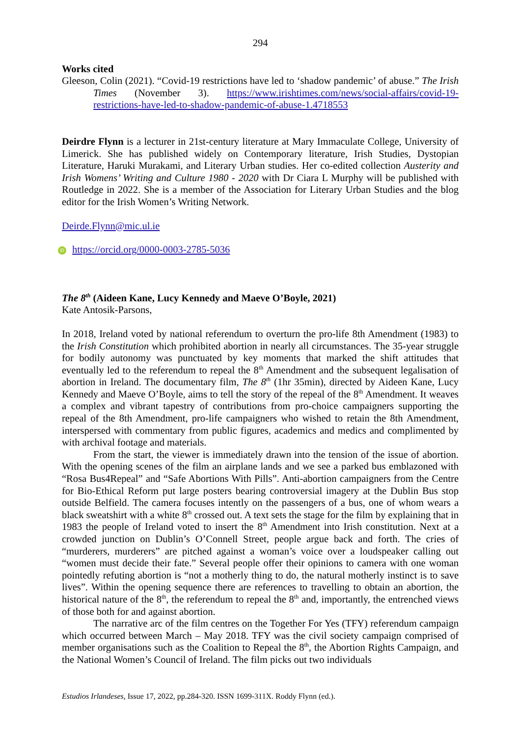294
Works cited
Gleeson, Colin (2021). “Covid-19 restrictions have led to ‘shadow pandemic’ of abuse.” The Irish Times (November 3). https://www.irishtimes.com/news/social-affairs/covid-19-restrictions-have-led-to-shadow-pandemic-of-abuse-1.4718553
Deirdre Flynn is a lecturer in 21st-century literature at Mary Immaculate College, University of Limerick. She has published widely on Contemporary literature, Irish Studies, Dystopian Literature, Haruki Murakami, and Literary Urban studies. Her co-edited collection Austerity and Irish Womens’ Writing and Culture 1980 - 2020 with Dr Ciara L Murphy will be published with Routledge in 2022. She is a member of the Association for Literary Urban Studies and the blog editor for the Irish Women’s Writing Network.
Deirde.Flynn@mic.ul.ie
iD https://orcid.org/0000-0003-2785-5036
The 8<sup>th</sup> (Aideen Kane, Lucy Kennedy and Maeve O’Boyle, 2021)
Kate Antosik-Parsons,
In 2018, Ireland voted by national referendum to overturn the pro-life 8th Amendment (1983) to the Irish Constitution which prohibited abortion in nearly all circumstances. The 35-year struggle for bodily autonomy was punctuated by key moments that marked the shift attitudes that eventually led to the referendum to repeal the 8<sup>th</sup> Amendment and the subsequent legalisation of abortion in Ireland. The documentary film, The 8<sup>th</sup> (1hr 35min), directed by Aideen Kane, Lucy Kennedy and Maeve O’Boyle, aims to tell the story of the repeal of the 8<sup>th</sup> Amendment. It weaves a complex and vibrant tapestry of contributions from pro-choice campaigners supporting the repeal of the 8th Amendment, pro-life campaigners who wished to retain the 8th Amendment, interspersed with commentary from public figures, academics and medics and complimented by with archival footage and materials.
From the start, the viewer is immediately drawn into the tension of the issue of abortion. With the opening scenes of the film an airplane lands and we see a parked bus emblazoned with “Rosa Bus4Repeal” and “Safe Abortions With Pills”. Anti-abortion campaigners from the Centre for Bio-Ethical Reform put large posters bearing controversial imagery at the Dublin Bus stop outside Belfield. The camera focuses intently on the passengers of a bus, one of whom wears a black sweatshirt with a white 8<sup>th</sup> crossed out. A text sets the stage for the film by explaining that in 1983 the people of Ireland voted to insert the 8<sup>th</sup> Amendment into Irish constitution. Next at a crowded junction on Dublin’s O’Connell Street, people argue back and forth. The cries of “murderers, murderers” are pitched against a woman’s voice over a loudspeaker calling out “women must decide their fate.” Several people offer their opinions to camera with one woman pointedly refuting abortion is “not a motherly thing to do, the natural motherly instinct is to save lives”. Within the opening sequence there are references to travelling to obtain an abortion, the historical nature of the 8<sup>th</sup>, the referendum to repeal the 8<sup>th</sup> and, importantly, the entrenched views of those both for and against abortion.
The narrative arc of the film centres on the Together For Yes (TFY) referendum campaign which occurred between March – May 2018. TFY was the civil society campaign comprised of member organisations such as the Coalition to Repeal the 8<sup>th</sup>, the Abortion Rights Campaign, and the National Women’s Council of Ireland. The film picks out two individuals
Estudios Irlandeses, Issue 17, 2022, pp.284-320. ISSN 1699-311X. Roddy Flynn (ed.).